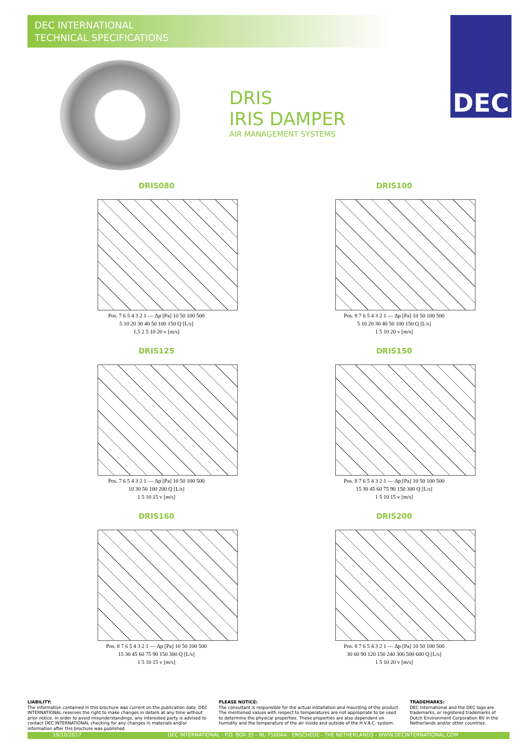DEC INTERNATIONAL
TECHNICAL SPECIFICATIONS
DEC
DRIS
IRIS DAMPER
AIR MANAGEMENT SYSTEMS
DRIS080
Pos. 7 6 5 4 3 2 1 — Δp [Pa] 10 50 100 500
5 10 20 30 40 50 100 150 Q [L/s]
1.5 2 5 10 20 v [m/s]
DRIS100
Pos. 8 7 6 5 4 3 2 1 — Δp [Pa] 10 50 100 500
5 10 20 30 40 50 100 150 Q [L/s]
1 5 10 20 v [m/s]
DRIS125
Pos. 7 6 5 4 3 2 1 — Δp [Pa] 10 50 100 500
10 30 50 100 200 Q [L/s]
1 5 10 15 v [m/s]
DRIS150
Pos. 8 7 6 5 4 3 2 1 — Δp [Pa] 10 50 100 500
15 30 45 60 75 90 150 300 Q [L/s]
1 5 10 15 v [m/s]
DRIS160
Pos. 8 7 6 5 4 3 2 1 — Δp [Pa] 10 50 100 500
15 30 45 60 75 90 150 300 Q [L/s]
1 5 10 15 v [m/s]
DRIS200
Pos. 8 7 6 5 4 3 2 1 — Δp [Pa] 10 50 100 500
30 60 90 120 150 240 300 500 600 Q [L/s]
1 5 10 20 v [m/s]
LIABILITY:
The information contained in this brochure was current on the publication date. DEC INTERNATIONAL reserves the right to make changes in details at any time without prior notice. In order to avoid misunderstandings, any interested party is advised to contact DEC INTERNATIONAL checking for any changes in materials and/or information after this brochure was published.
PLEASE NOTICE:
The consultant is responsible for the actual installation and mounting of the product. The mentioned values with respect to temperatures are not appropriate to be used to determine the physical properties. These properties are also dependent on humidity and the temperature of the air inside and outside of the H.V.A.C. system.
TRADEMARKS:
DEC International and the DEC logo are trademarks, or registered trademarks of Dutch Environment Corporation BV in the Netherlands and/or other countries.
19/10/2017 DEC INTERNATIONAL - P.O. BOX 35 - NL-7500AA - ENSCHEDE - THE NETHERLANDS - WWW.DECINTERNATIONAL.COM